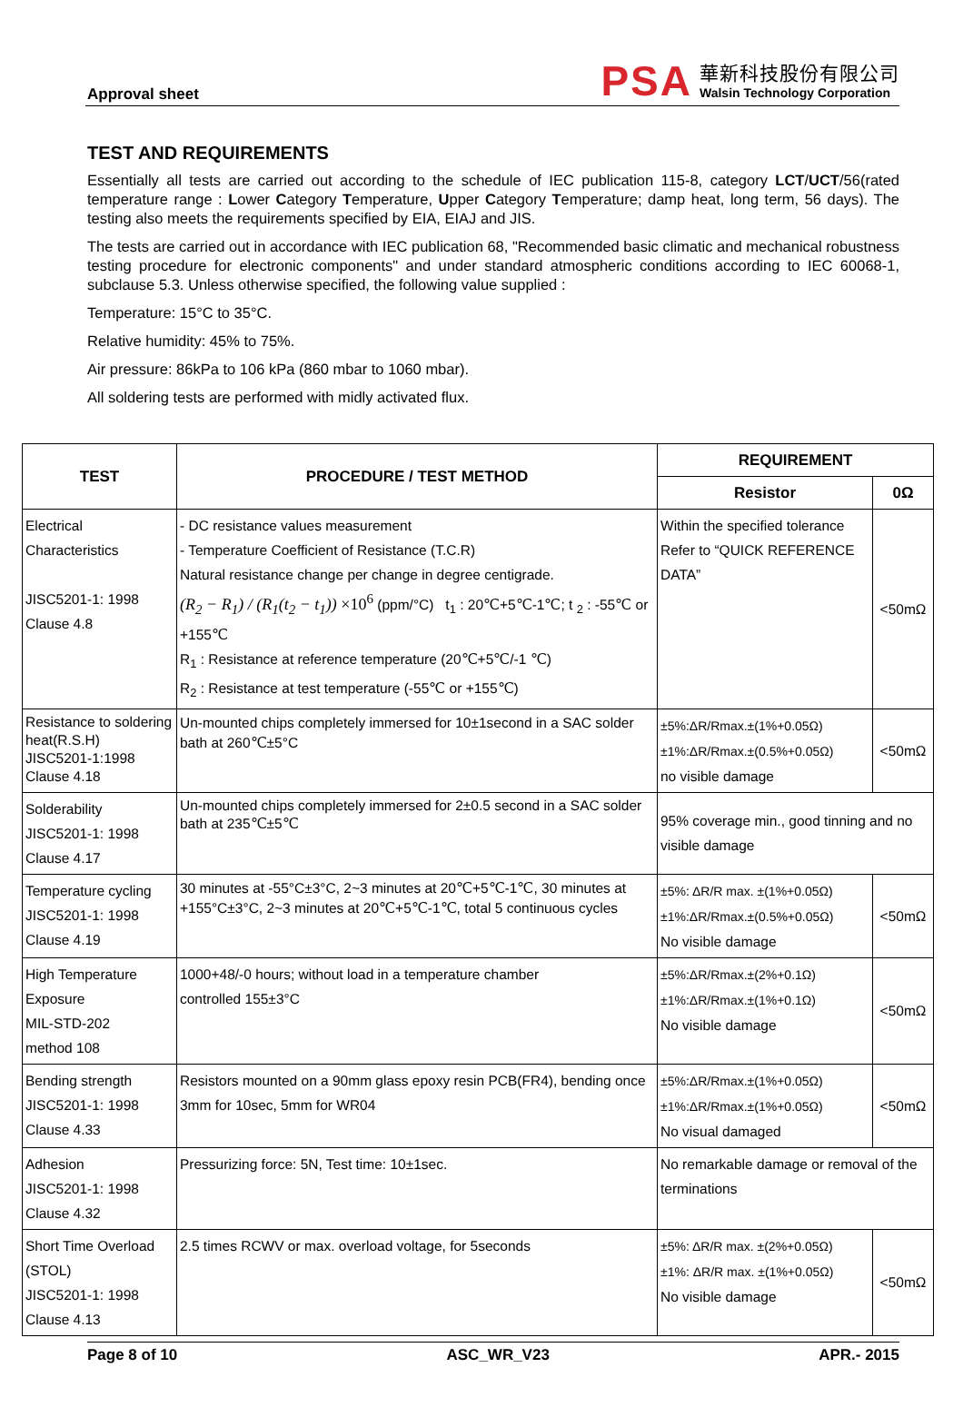Approval sheet
PSA
華新科技股份有限公司
Walsin Technology Corporation
TEST AND REQUIREMENTS
Essentially all tests are carried out according to the schedule of IEC publication 115-8, category LCT/UCT/56(rated temperature range : Lower Category Temperature, Upper Category Temperature; damp heat, long term, 56 days). The testing also meets the requirements specified by EIA, EIAJ and JIS.
The tests are carried out in accordance with IEC publication 68, "Recommended basic climatic and mechanical robustness testing procedure for electronic components" and under standard atmospheric conditions according to IEC 60068-1, subclause 5.3. Unless otherwise specified, the following value supplied :
Temperature: 15°C to 35°C.
Relative humidity: 45% to 75%.
Air pressure: 86kPa to 106 kPa (860 mbar to 1060 mbar).
All soldering tests are performed with midly activated flux.
| TEST | PROCEDURE / TEST METHOD | REQUIREMENT | |
| --- | --- | --- | --- |
| | | Resistor | 0Ω |
| Electrical Characteristics JISC5201-1: 1998 Clause 4.8 | - DC resistance values measurement - Temperature Coefficient of Resistance (T.C.R) Natural resistance change per change in degree centigrade. (R<sub>2</sub> − R<sub>1</sub>) / (R<sub>1</sub>(t<sub>2</sub> − t<sub>1</sub>)) ×10<sup>6</sup> (ppm/°C) t<sub>1</sub> : 20℃+5℃-1℃; t <sub>2</sub> : -55℃ or +155℃ R<sub>1</sub> : Resistance at reference temperature (20℃+5℃/-1 ℃) R<sub>2</sub> : Resistance at test temperature (-55℃ or +155℃) | Within the specified tolerance Refer to “QUICK REFERENCE DATA” | <50mΩ |
| Resistance to soldering heat(R.S.H) JISC5201-1:1998 Clause 4.18 | Un-mounted chips completely immersed for 10±1second in a SAC solder bath at 260℃±5°C | ±5%:ΔR/Rmax.±(1%+0.05Ω) ±1%:ΔR/Rmax.±(0.5%+0.05Ω) no visible damage | <50mΩ |
| Solderability JISC5201-1: 1998 Clause 4.17 | Un-mounted chips completely immersed for 2±0.5 second in a SAC solder bath at 235℃±5℃ | 95% coverage min., good tinning and no visible damage | |
| Temperature cycling JISC5201-1: 1998 Clause 4.19 | 30 minutes at -55°C±3°C, 2~3 minutes at 20℃+5℃-1℃, 30 minutes at +155°C±3°C, 2~3 minutes at 20℃+5℃-1℃, total 5 continuous cycles | ±5%: ΔR/R max. ±(1%+0.05Ω) ±1%:ΔR/Rmax.±(0.5%+0.05Ω) No visible damage | <50mΩ |
| High Temperature Exposure MIL-STD-202 method 108 | 1000+48/-0 hours; without load in a temperature chamber controlled 155±3°C | ±5%:ΔR/Rmax.±(2%+0.1Ω) ±1%:ΔR/Rmax.±(1%+0.1Ω) No visible damage | <50mΩ |
| Bending strength JISC5201-1: 1998 Clause 4.33 | Resistors mounted on a 90mm glass epoxy resin PCB(FR4), bending once 3mm for 10sec, 5mm for WR04 | ±5%:ΔR/Rmax.±(1%+0.05Ω) ±1%:ΔR/Rmax.±(1%+0.05Ω) No visual damaged | <50mΩ |
| Adhesion JISC5201-1: 1998 Clause 4.32 | Pressurizing force: 5N, Test time: 10±1sec. | No remarkable damage or removal of the terminations | |
| Short Time Overload (STOL) JISC5201-1: 1998 Clause 4.13 | 2.5 times RCWV or max. overload voltage, for 5seconds | ±5%: ΔR/R max. ±(2%+0.05Ω) ±1%: ΔR/R max. ±(1%+0.05Ω) No visible damage | <50mΩ |
Page 8 of 10 ASC_WR_V23 APR.- 2015